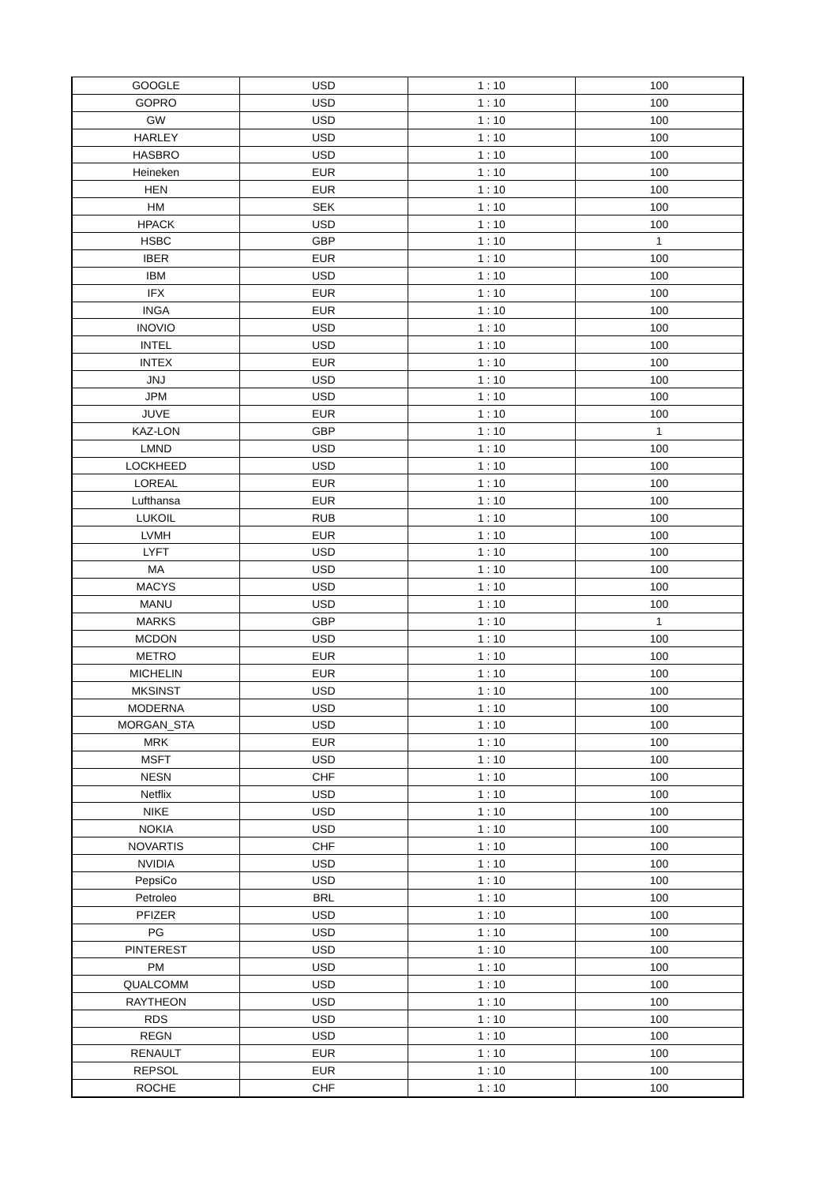| GOOGLE | USD | 1 : 10 | 100 |
| GOPRO | USD | 1 : 10 | 100 |
| GW | USD | 1 : 10 | 100 |
| HARLEY | USD | 1 : 10 | 100 |
| HASBRO | USD | 1 : 10 | 100 |
| Heineken | EUR | 1 : 10 | 100 |
| HEN | EUR | 1 : 10 | 100 |
| HM | SEK | 1 : 10 | 100 |
| HPACK | USD | 1 : 10 | 100 |
| HSBC | GBP | 1 : 10 | 1 |
| IBER | EUR | 1 : 10 | 100 |
| IBM | USD | 1 : 10 | 100 |
| IFX | EUR | 1 : 10 | 100 |
| INGA | EUR | 1 : 10 | 100 |
| INOVIO | USD | 1 : 10 | 100 |
| INTEL | USD | 1 : 10 | 100 |
| INTEX | EUR | 1 : 10 | 100 |
| JNJ | USD | 1 : 10 | 100 |
| JPM | USD | 1 : 10 | 100 |
| JUVE | EUR | 1 : 10 | 100 |
| KAZ-LON | GBP | 1 : 10 | 1 |
| LMND | USD | 1 : 10 | 100 |
| LOCKHEED | USD | 1 : 10 | 100 |
| LOREAL | EUR | 1 : 10 | 100 |
| Lufthansa | EUR | 1 : 10 | 100 |
| LUKOIL | RUB | 1 : 10 | 100 |
| LVMH | EUR | 1 : 10 | 100 |
| LYFT | USD | 1 : 10 | 100 |
| MA | USD | 1 : 10 | 100 |
| MACYS | USD | 1 : 10 | 100 |
| MANU | USD | 1 : 10 | 100 |
| MARKS | GBP | 1 : 10 | 1 |
| MCDON | USD | 1 : 10 | 100 |
| METRO | EUR | 1 : 10 | 100 |
| MICHELIN | EUR | 1 : 10 | 100 |
| MKSINST | USD | 1 : 10 | 100 |
| MODERNA | USD | 1 : 10 | 100 |
| MORGAN_STA | USD | 1 : 10 | 100 |
| MRK | EUR | 1 : 10 | 100 |
| MSFT | USD | 1 : 10 | 100 |
| NESN | CHF | 1 : 10 | 100 |
| Netflix | USD | 1 : 10 | 100 |
| NIKE | USD | 1 : 10 | 100 |
| NOKIA | USD | 1 : 10 | 100 |
| NOVARTIS | CHF | 1 : 10 | 100 |
| NVIDIA | USD | 1 : 10 | 100 |
| PepsiCo | USD | 1 : 10 | 100 |
| Petroleo | BRL | 1 : 10 | 100 |
| PFIZER | USD | 1 : 10 | 100 |
| PG | USD | 1 : 10 | 100 |
| PINTEREST | USD | 1 : 10 | 100 |
| PM | USD | 1 : 10 | 100 |
| QUALCOMM | USD | 1 : 10 | 100 |
| RAYTHEON | USD | 1 : 10 | 100 |
| RDS | USD | 1 : 10 | 100 |
| REGN | USD | 1 : 10 | 100 |
| RENAULT | EUR | 1 : 10 | 100 |
| REPSOL | EUR | 1 : 10 | 100 |
| ROCHE | CHF | 1 : 10 | 100 |